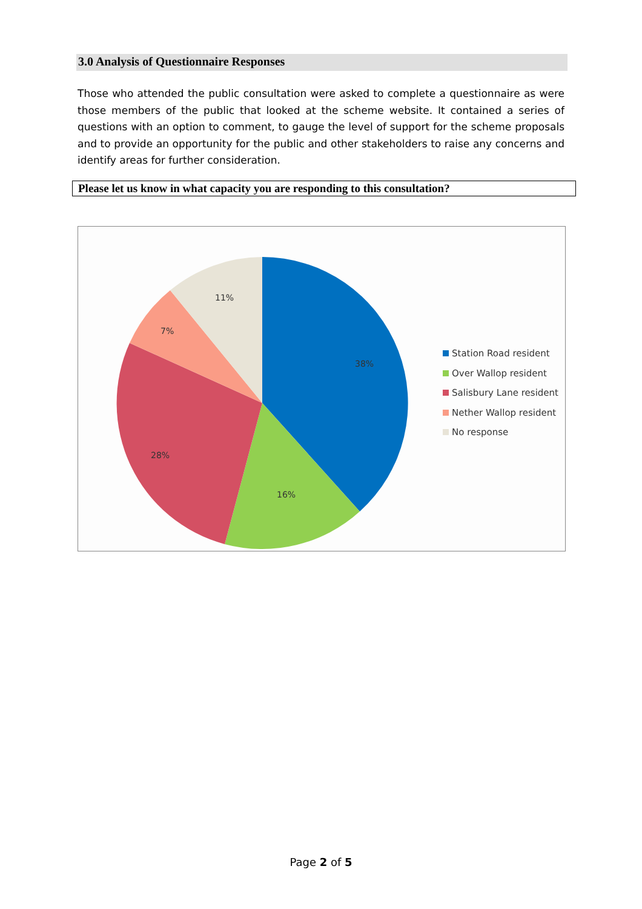3.0 Analysis of Questionnaire Responses
Those who attended the public consultation were asked to complete a questionnaire as were those members of the public that looked at the scheme website. It contained a series of questions with an option to comment, to gauge the level of support for the scheme proposals and to provide an opportunity for the public and other stakeholders to raise any concerns and identify areas for further consideration.
Please let us know in what capacity you are responding to this consultation?
38%
16%
28%
7%
11%
Station Road resident
Over Wallop resident
Salisbury Lane resident
Nether Wallop resident
No response
Page 2 of 5